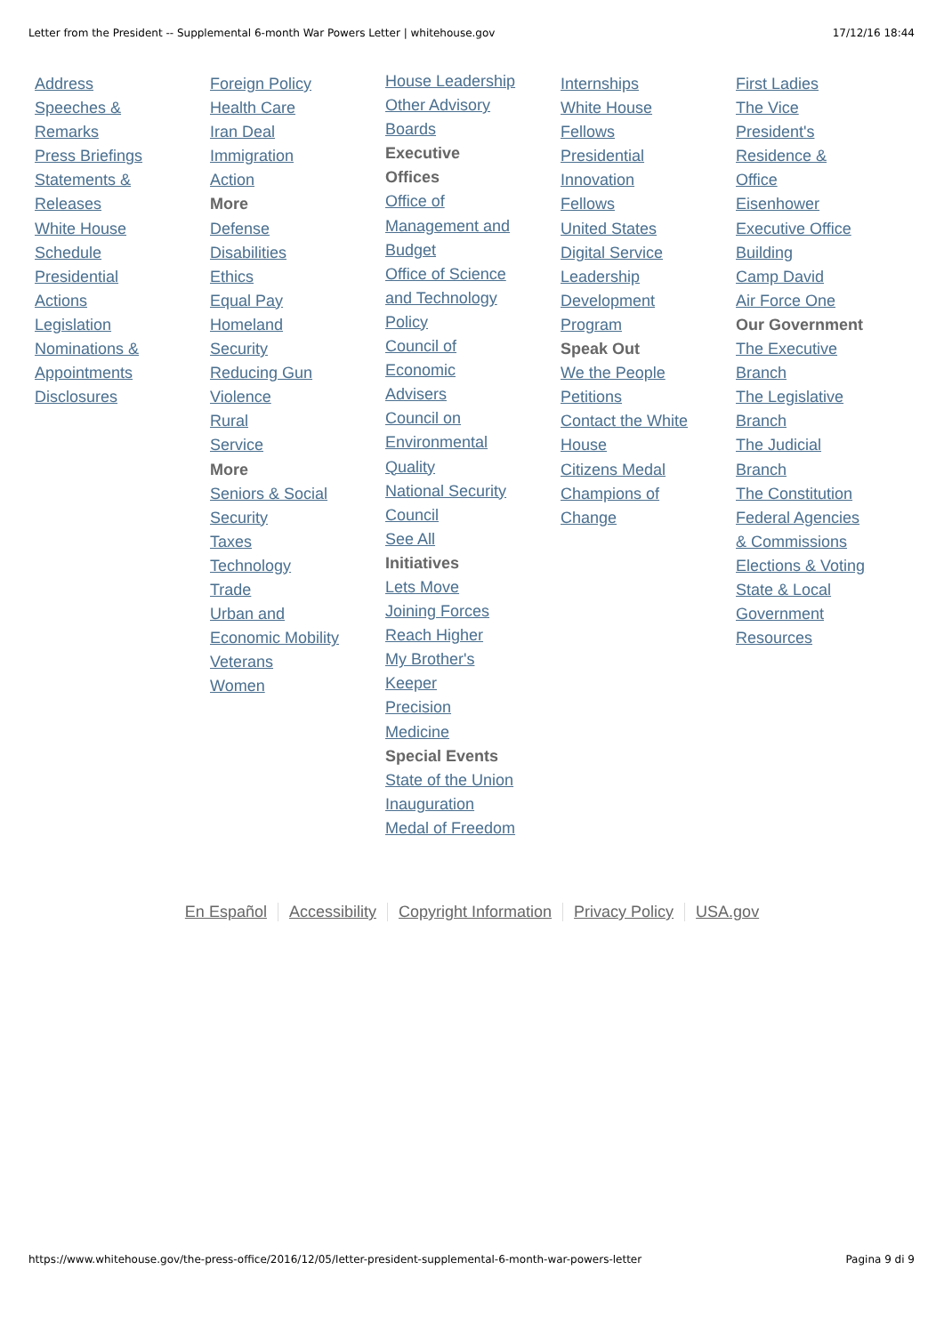Letter from the President -- Supplemental 6-month War Powers Letter | whitehouse.gov 17/12/16 18:44
Address
Speeches &
Remarks
Press Briefings
Statements &
Releases
White House
Schedule
Presidential
Actions
Legislation
Nominations &
Appointments
Disclosures
Foreign Policy
Health Care
Iran Deal
Immigration
Action
More
Defense
Disabilities
Ethics
Equal Pay
Homeland
Security
Reducing Gun
Violence
Rural
Service
More
Seniors & Social
Security
Taxes
Technology
Trade
Urban and
Economic Mobility
Veterans
Women
House Leadership
Other Advisory
Boards
Executive
Offices
Office of
Management and
Budget
Office of Science
and Technology
Policy
Council of
Economic
Advisers
Council on
Environmental
Quality
National Security
Council
See All
Initiatives
Lets Move
Joining Forces
Reach Higher
My Brother's
Keeper
Precision
Medicine
Special Events
State of the Union
Inauguration
Medal of Freedom
Internships
White House
Fellows
Presidential
Innovation
Fellows
United States
Digital Service
Leadership
Development
Program
Speak Out
We the People
Petitions
Contact the White
House
Citizens Medal
Champions of
Change
First Ladies
The Vice
President's
Residence &
Office
Eisenhower
Executive Office
Building
Camp David
Air Force One
Our Government
The Executive
Branch
The Legislative
Branch
The Judicial
Branch
The Constitution
Federal Agencies
& Commissions
Elections & Voting
State & Local
Government
Resources
En Español Accessibility Copyright Information Privacy Policy USA.gov
https://www.whitehouse.gov/the-press-office/2016/12/05/letter-president-supplemental-6-month-war-powers-letter Pagina 9 di 9